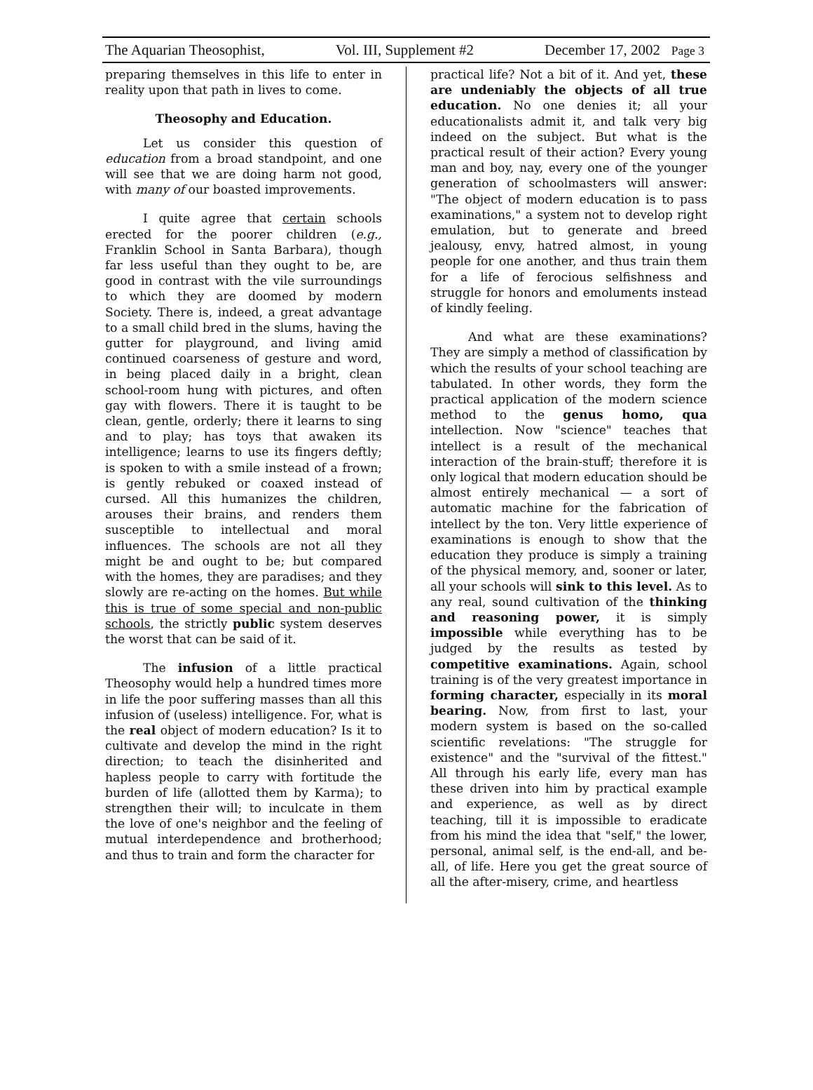The Aquarian Theosophist, Vol. III, Supplement #2 December 17, 2002 Page 3
preparing themselves in this life to enter in reality upon that path in lives to come.
Theosophy and Education.
Let us consider this question of education from a broad standpoint, and one will see that we are doing harm not good, with many of our boasted improvements.
I quite agree that certain schools erected for the poorer children (e.g., Franklin School in Santa Barbara), though far less useful than they ought to be, are good in contrast with the vile surroundings to which they are doomed by modern Society. There is, indeed, a great advantage to a small child bred in the slums, having the gutter for playground, and living amid continued coarseness of gesture and word, in being placed daily in a bright, clean school-room hung with pictures, and often gay with flowers. There it is taught to be clean, gentle, orderly; there it learns to sing and to play; has toys that awaken its intelligence; learns to use its fingers deftly; is spoken to with a smile instead of a frown; is gently rebuked or coaxed instead of cursed. All this humanizes the children, arouses their brains, and renders them susceptible to intellectual and moral influences. The schools are not all they might be and ought to be; but compared with the homes, they are paradises; and they slowly are re-acting on the homes. But while this is true of some special and non-public schools, the strictly public system deserves the worst that can be said of it.
The infusion of a little practical Theosophy would help a hundred times more in life the poor suffering masses than all this infusion of (useless) intelligence. For, what is the real object of modern education? Is it to cultivate and develop the mind in the right direction; to teach the disinherited and hapless people to carry with fortitude the burden of life (allotted them by Karma); to strengthen their will; to inculcate in them the love of one's neighbor and the feeling of mutual interdependence and brotherhood; and thus to train and form the character for
practical life? Not a bit of it. And yet, these are undeniably the objects of all true education. No one denies it; all your educationalists admit it, and talk very big indeed on the subject. But what is the practical result of their action? Every young man and boy, nay, every one of the younger generation of schoolmasters will answer: "The object of modern education is to pass examinations," a system not to develop right emulation, but to generate and breed jealousy, envy, hatred almost, in young people for one another, and thus train them for a life of ferocious selfishness and struggle for honors and emoluments instead of kindly feeling.
And what are these examinations? They are simply a method of classification by which the results of your school teaching are tabulated. In other words, they form the practical application of the modern science method to the genus homo, qua intellection. Now "science" teaches that intellect is a result of the mechanical interaction of the brain-stuff; therefore it is only logical that modern education should be almost entirely mechanical — a sort of automatic machine for the fabrication of intellect by the ton. Very little experience of examinations is enough to show that the education they produce is simply a training of the physical memory, and, sooner or later, all your schools will sink to this level. As to any real, sound cultivation of the thinking and reasoning power, it is simply impossible while everything has to be judged by the results as tested by competitive examinations. Again, school training is of the very greatest importance in forming character, especially in its moral bearing. Now, from first to last, your modern system is based on the so-called scientific revelations: "The struggle for existence" and the "survival of the fittest." All through his early life, every man has these driven into him by practical example and experience, as well as by direct teaching, till it is impossible to eradicate from his mind the idea that "self," the lower, personal, animal self, is the end-all, and be-all, of life. Here you get the great source of all the after-misery, crime, and heartless